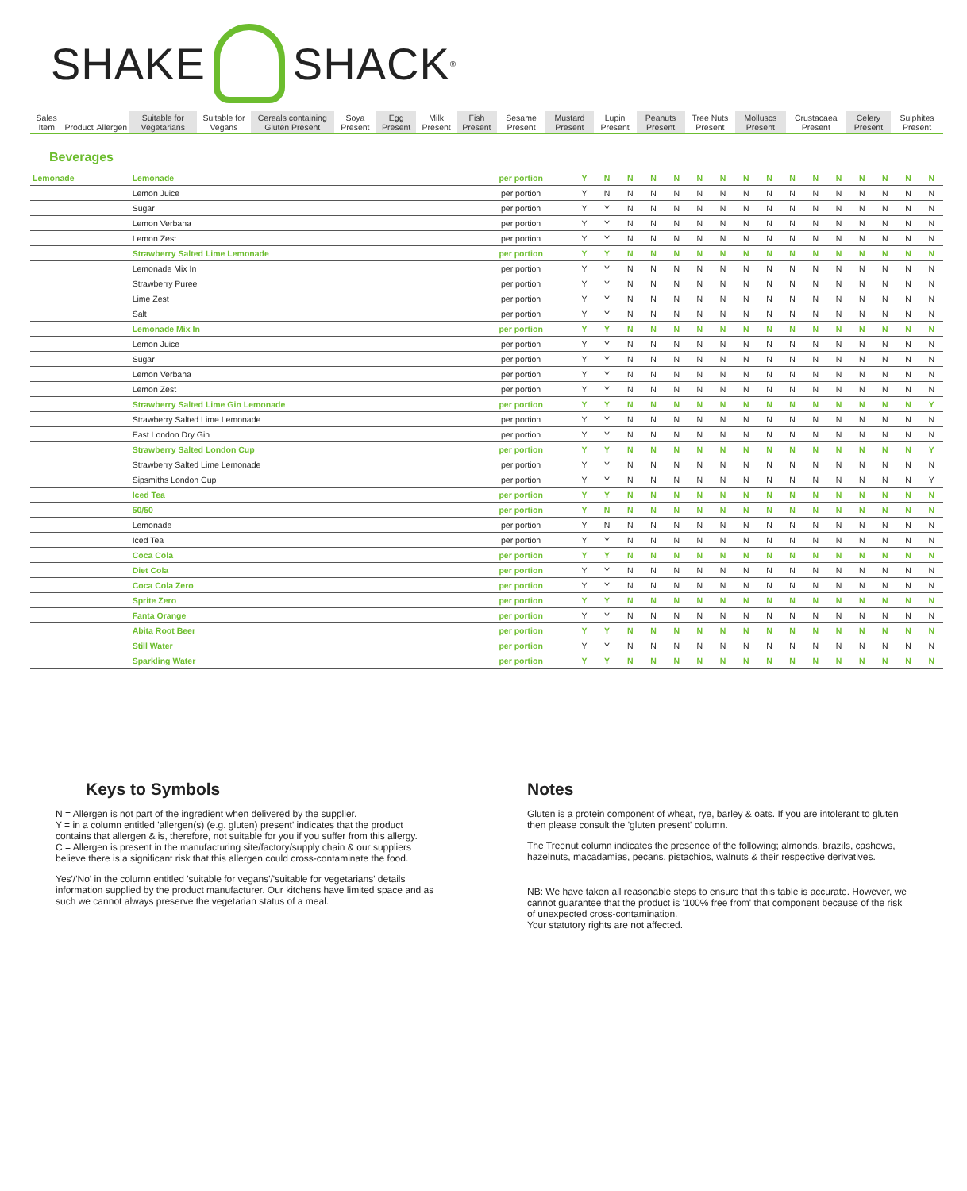SHAKE SHACK<sup>®</sup>
| Sales Item | Product | Allergen | Suitable for Vegetarians | Suitable for Vegans | Cereals containing Gluten Present | Soya Present | Egg Present | Milk Present | Fish Present | Sesame Present | Mustard Present | Lupin Present | Peanuts Present | Tree Nuts Present | Molluscs Present | Crustacaea Present | Celery Present | Sulphites Present |
| --- | --- | --- | --- | --- | --- | --- | --- | --- | --- | --- | --- | --- | --- | --- | --- | --- | --- | --- |
Beverages
| Lemonade | Lemonade | per portion | Y | N | N | N | N | N | N | N | N | N | N | N | N | N | N | N |
| | Lemon Juice | per portion | Y | N | N | N | N | N | N | N | N | N | N | N | N | N | N | N |
| | Sugar | per portion | Y | Y | N | N | N | N | N | N | N | N | N | N | N | N | N | N |
| | Lemon Verbana | per portion | Y | Y | N | N | N | N | N | N | N | N | N | N | N | N | N | N |
| | Lemon Zest | per portion | Y | Y | N | N | N | N | N | N | N | N | N | N | N | N | N | N |
| | Strawberry Salted Lime Lemonade | per portion | Y | Y | N | N | N | N | N | N | N | N | N | N | N | N | N | N |
| | Lemonade Mix In | per portion | Y | Y | N | N | N | N | N | N | N | N | N | N | N | N | N | N |
| | Strawberry Puree | per portion | Y | Y | N | N | N | N | N | N | N | N | N | N | N | N | N | N |
| | Lime Zest | per portion | Y | Y | N | N | N | N | N | N | N | N | N | N | N | N | N | N |
| | Salt | per portion | Y | Y | N | N | N | N | N | N | N | N | N | N | N | N | N | N |
| | Lemonade Mix In | per portion | Y | Y | N | N | N | N | N | N | N | N | N | N | N | N | N | N |
| | Lemon Juice | per portion | Y | Y | N | N | N | N | N | N | N | N | N | N | N | N | N | N |
| | Sugar | per portion | Y | Y | N | N | N | N | N | N | N | N | N | N | N | N | N | N |
| | Lemon Verbana | per portion | Y | Y | N | N | N | N | N | N | N | N | N | N | N | N | N | N |
| | Lemon Zest | per portion | Y | Y | N | N | N | N | N | N | N | N | N | N | N | N | N | N |
| | Strawberry Salted Lime Gin Lemonade | per portion | Y | Y | N | N | N | N | N | N | N | N | N | N | N | N | N | Y |
| | Strawberry Salted Lime Lemonade | per portion | Y | Y | N | N | N | N | N | N | N | N | N | N | N | N | N | N |
| | East London Dry Gin | per portion | Y | Y | N | N | N | N | N | N | N | N | N | N | N | N | N | N |
| | Strawberry Salted London Cup | per portion | Y | Y | N | N | N | N | N | N | N | N | N | N | N | N | N | Y |
| | Strawberry Salted Lime Lemonade | per portion | Y | Y | N | N | N | N | N | N | N | N | N | N | N | N | N | N |
| | Sipsmiths London Cup | per portion | Y | Y | N | N | N | N | N | N | N | N | N | N | N | N | N | Y |
| | Iced Tea | per portion | Y | Y | N | N | N | N | N | N | N | N | N | N | N | N | N | N |
| | 50/50 | per portion | Y | N | N | N | N | N | N | N | N | N | N | N | N | N | N | N |
| | Lemonade | per portion | Y | N | N | N | N | N | N | N | N | N | N | N | N | N | N | N |
| | Iced Tea | per portion | Y | Y | N | N | N | N | N | N | N | N | N | N | N | N | N | N |
| | Coca Cola | per portion | Y | Y | N | N | N | N | N | N | N | N | N | N | N | N | N | N |
| | Diet Cola | per portion | Y | Y | N | N | N | N | N | N | N | N | N | N | N | N | N | N |
| | Coca Cola Zero | per portion | Y | Y | N | N | N | N | N | N | N | N | N | N | N | N | N | N |
| | Sprite Zero | per portion | Y | Y | N | N | N | N | N | N | N | N | N | N | N | N | N | N |
| | Fanta Orange | per portion | Y | Y | N | N | N | N | N | N | N | N | N | N | N | N | N | N |
| | Abita Root Beer | per portion | Y | Y | N | N | N | N | N | N | N | N | N | N | N | N | N | N |
| | Still Water | per portion | Y | Y | N | N | N | N | N | N | N | N | N | N | N | N | N | N |
| | Sparkling Water | per portion | Y | Y | N | N | N | N | N | N | N | N | N | N | N | N | N | N |
Keys to Symbols
N = Allergen is not part of the ingredient when delivered by the supplier.
Y = in a column entitled 'allergen(s) (e.g. gluten) present' indicates that the product contains that allergen & is, therefore, not suitable for you if you suffer from this allergy.
C = Allergen is present in the manufacturing site/factory/supply chain & our suppliers believe there is a significant risk that this allergen could cross-contaminate the food.
Yes'/'No' in the column entitled 'suitable for vegans'/'suitable for vegetarians' details information supplied by the product manufacturer. Our kitchens have limited space and as such we cannot always preserve the vegetarian status of a meal.
Notes
Gluten is a protein component of wheat, rye, barley & oats. If you are intolerant to gluten then please consult the 'gluten present' column.
The Treenut column indicates the presence of the following; almonds, brazils, cashews, hazelnuts, macadamias, pecans, pistachios, walnuts & their respective derivatives.
NB: We have taken all reasonable steps to ensure that this table is accurate. However, we cannot guarantee that the product is '100% free from' that component because of the risk of unexpected cross-contamination.
Your statutory rights are not affected.